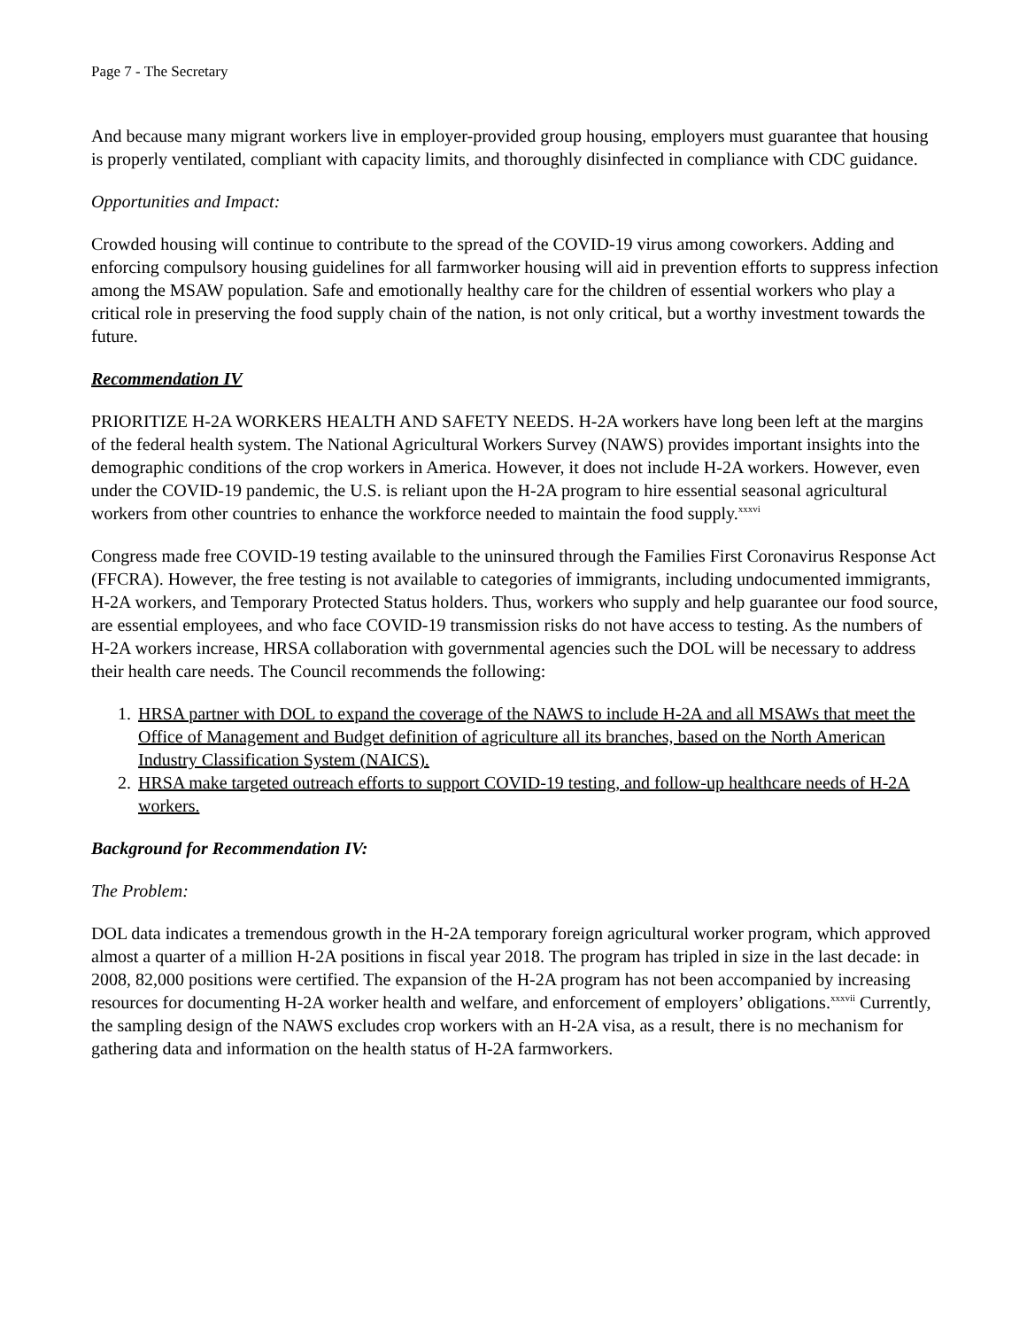Page 7 - The Secretary
And because many migrant workers live in employer-provided group housing, employers must guarantee that housing is properly ventilated, compliant with capacity limits, and thoroughly disinfected in compliance with CDC guidance.
Opportunities and Impact:
Crowded housing will continue to contribute to the spread of the COVID-19 virus among coworkers. Adding and enforcing compulsory housing guidelines for all farmworker housing will aid in prevention efforts to suppress infection among the MSAW population. Safe and emotionally healthy care for the children of essential workers who play a critical role in preserving the food supply chain of the nation, is not only critical, but a worthy investment towards the future.
Recommendation IV
PRIORITIZE H-2A WORKERS HEALTH AND SAFETY NEEDS. H-2A workers have long been left at the margins of the federal health system. The National Agricultural Workers Survey (NAWS) provides important insights into the demographic conditions of the crop workers in America. However, it does not include H-2A workers. However, even under the COVID-19 pandemic, the U.S. is reliant upon the H-2A program to hire essential seasonal agricultural workers from other countries to enhance the workforce needed to maintain the food supply.<sup>xxxvi</sup>
Congress made free COVID-19 testing available to the uninsured through the Families First Coronavirus Response Act (FFCRA). However, the free testing is not available to categories of immigrants, including undocumented immigrants, H-2A workers, and Temporary Protected Status holders. Thus, workers who supply and help guarantee our food source, are essential employees, and who face COVID-19 transmission risks do not have access to testing. As the numbers of H-2A workers increase, HRSA collaboration with governmental agencies such the DOL will be necessary to address their health care needs. The Council recommends the following:
1. HRSA partner with DOL to expand the coverage of the NAWS to include H-2A and all MSAWs that meet the Office of Management and Budget definition of agriculture all its branches, based on the North American Industry Classification System (NAICS).
2. HRSA make targeted outreach efforts to support COVID-19 testing, and follow-up healthcare needs of H-2A workers.
Background for Recommendation IV:
The Problem:
DOL data indicates a tremendous growth in the H-2A temporary foreign agricultural worker program, which approved almost a quarter of a million H-2A positions in fiscal year 2018. The program has tripled in size in the last decade: in 2008, 82,000 positions were certified. The expansion of the H-2A program has not been accompanied by increasing resources for documenting H-2A worker health and welfare, and enforcement of employers’ obligations.<sup>xxxvii</sup> Currently, the sampling design of the NAWS excludes crop workers with an H-2A visa, as a result, there is no mechanism for gathering data and information on the health status of H-2A farmworkers.